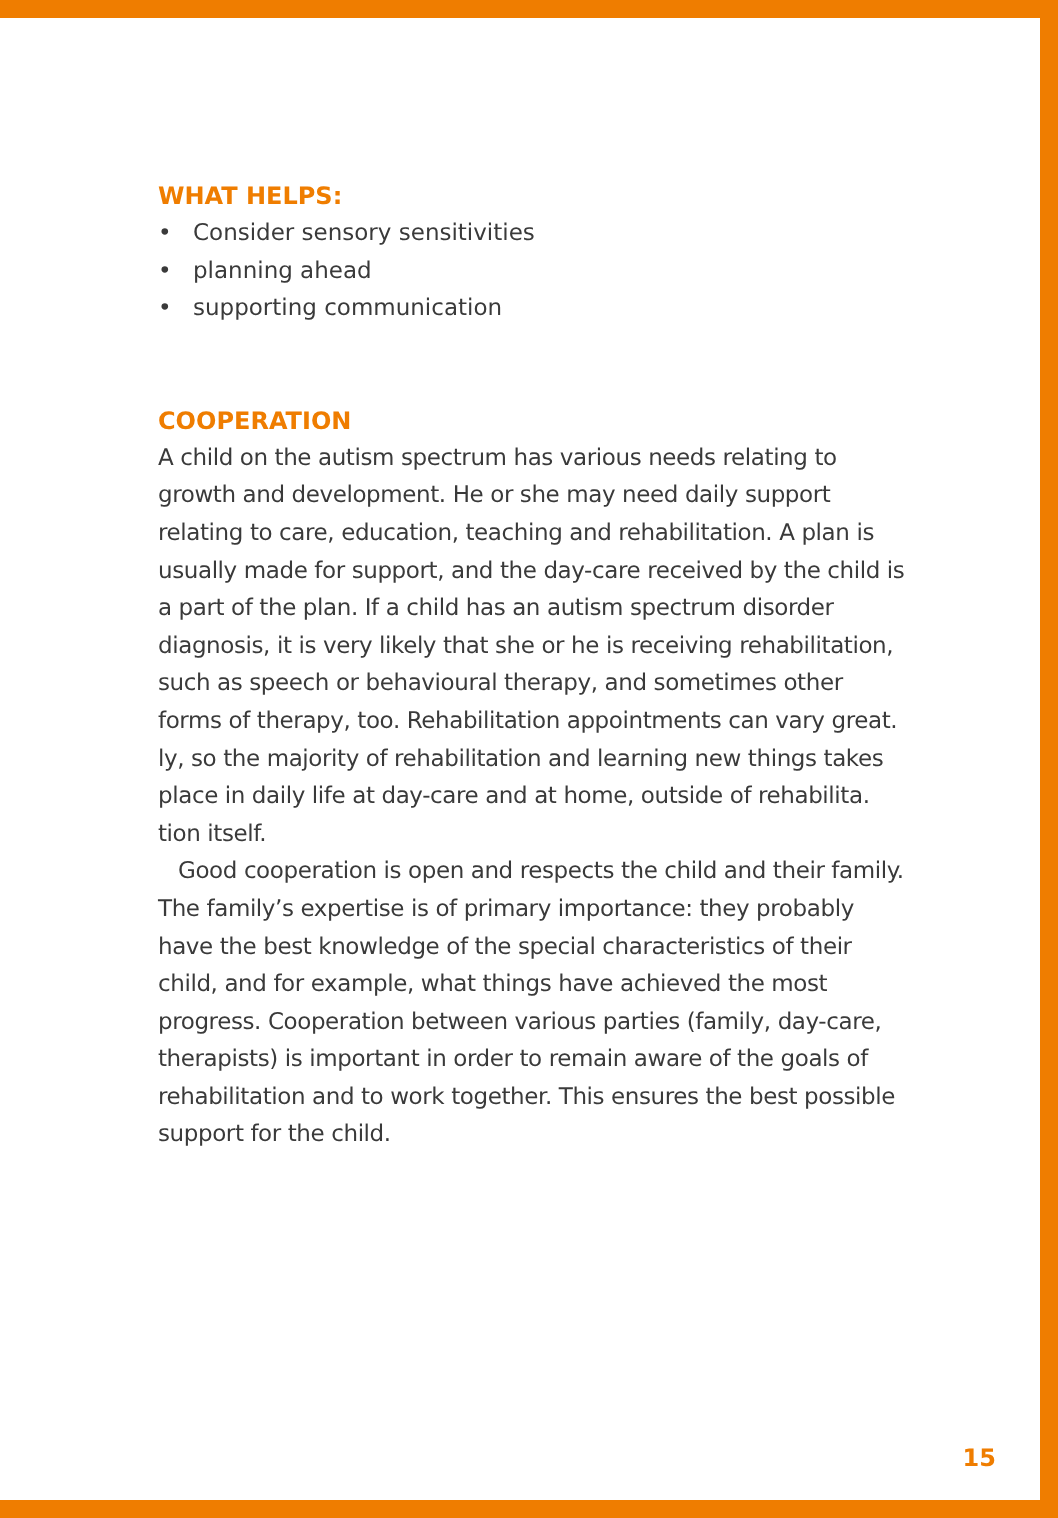WHAT HELPS:
• Consider sensory sensitivities
• planning ahead
• supporting communication
COOPERATION
A child on the autism spectrum has various needs relating to growth and development. He or she may need daily support relating to care, education, teaching and rehabilitation. A plan is usually made for support, and the day-care received by the child is a part of the plan. If a child has an autism spectrum disorder diagnosis, it is very likely that she or he is receiving rehabilitation, such as speech or behavioural therapy, and sometimes other forms of therapy, too. Rehabilitation appointments can vary great. ly, so the majority of rehabilitation and learning new things takes place in daily life at day-care and at home, outside of rehabilita. tion itself.
Good cooperation is open and respects the child and their family. The family’s expertise is of primary importance: they probably have the best knowledge of the special characteristics of their child, and for example, what things have achieved the most progress. Cooperation between various parties (family, day-care, therapists) is important in order to remain aware of the goals of rehabilitation and to work together. This ensures the best possible support for the child.
15